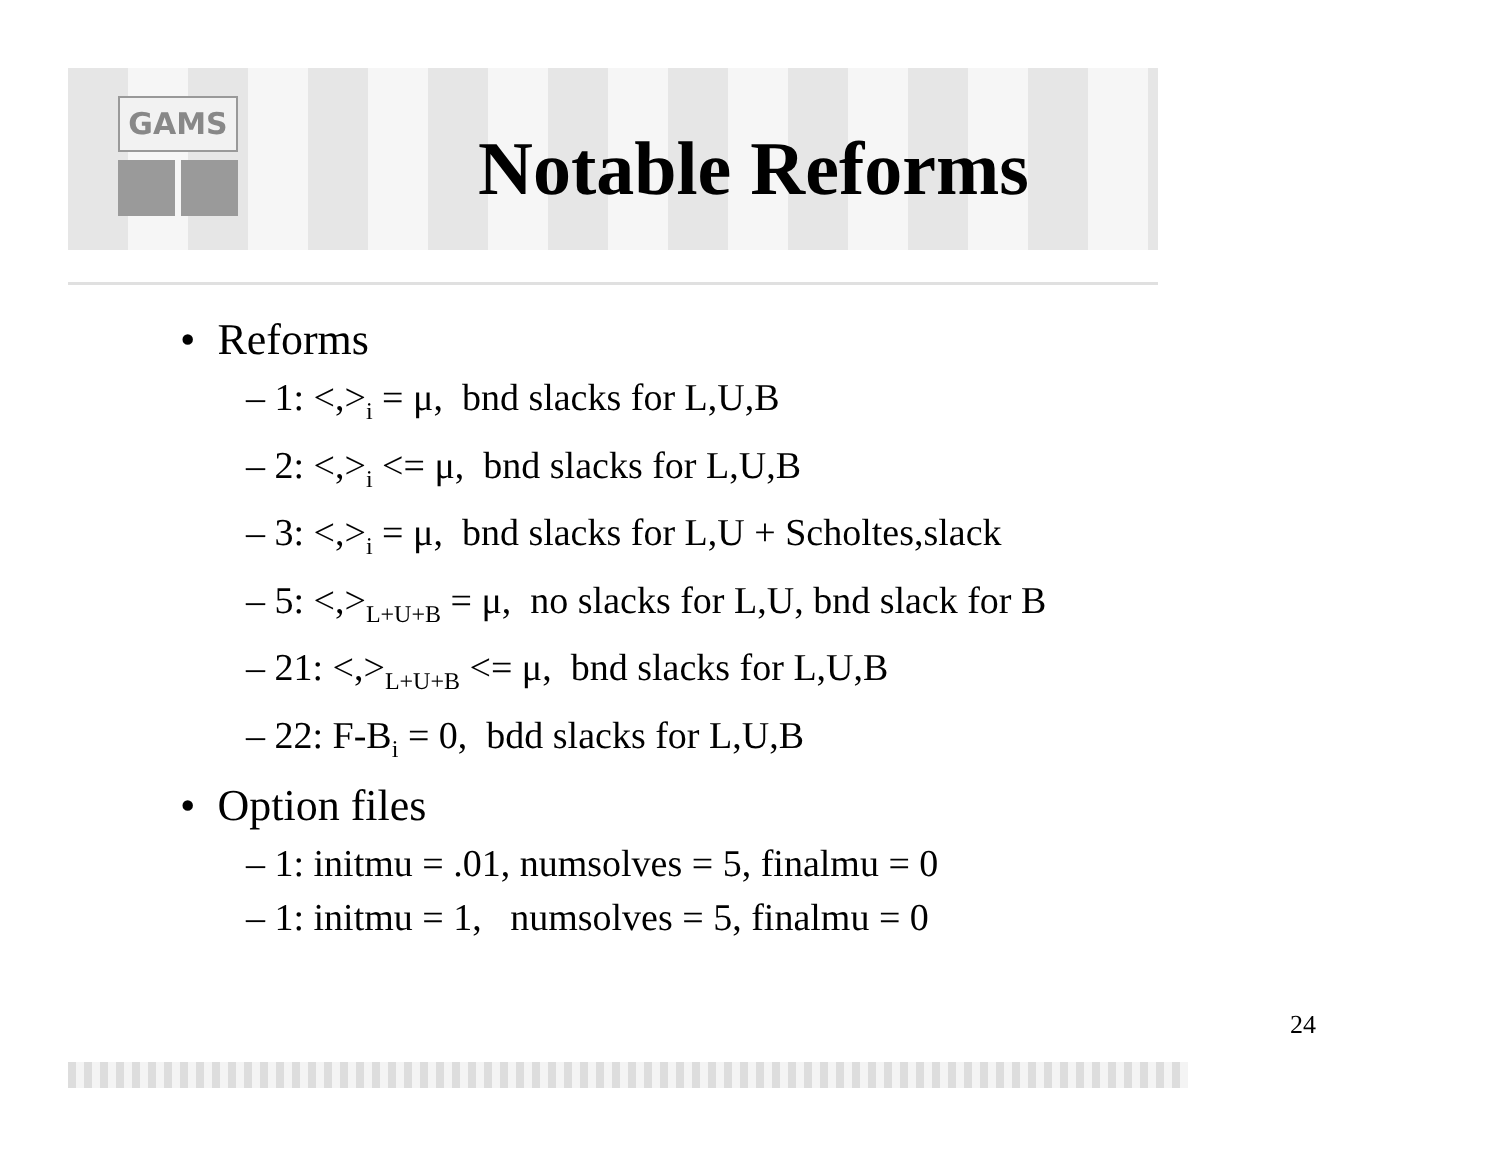GAMS
Notable Reforms
• Reforms
– 1: <,><sub>i</sub> = μ, bnd slacks for L,U,B
– 2: <,><sub>i</sub> <= μ, bnd slacks for L,U,B
– 3: <,><sub>i</sub> = μ, bnd slacks for L,U + Scholtes,slack
– 5: <,><sub>L+U+B</sub> = μ, no slacks for L,U, bnd slack for B
– 21: <,><sub>L+U+B</sub> <= μ, bnd slacks for L,U,B
– 22: F-B<sub>i</sub> = 0, bdd slacks for L,U,B
• Option files
– 1: initmu = .01, numsolves = 5, finalmu = 0
– 1: initmu = 1, numsolves = 5, finalmu = 0
24